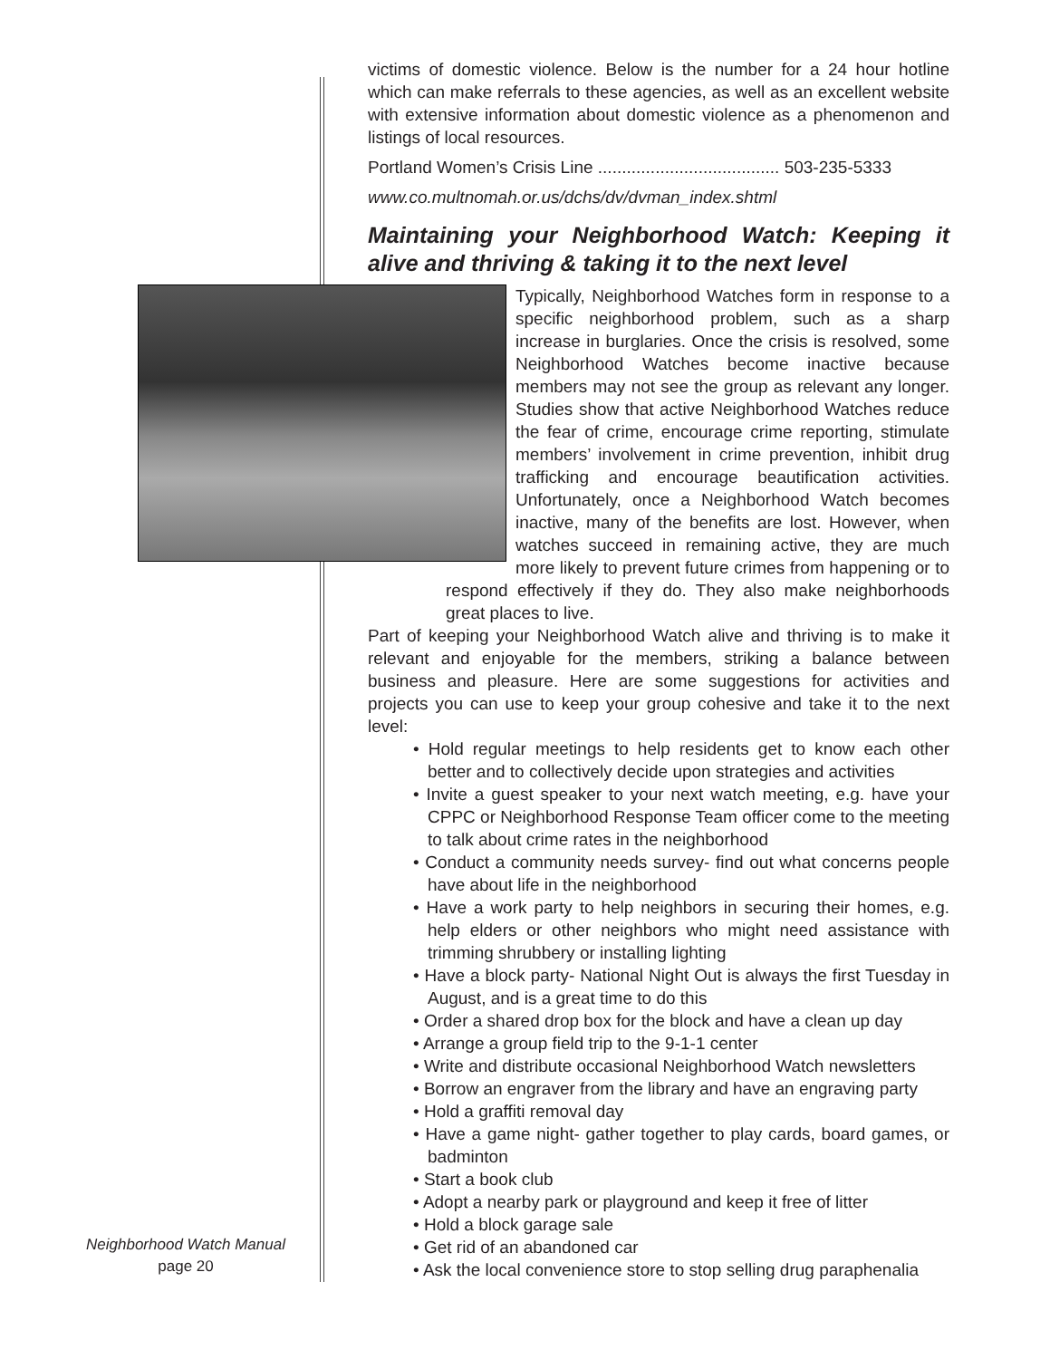victims of domestic violence. Below is the number for a 24 hour hotline which can make referrals to these agencies, as well as an excellent website with extensive information about domestic violence as a phenomenon and listings of local resources.
Portland Women’s Crisis Line ...................................... 503-235-5333
www.co.multnomah.or.us/dchs/dv/dvman_index.shtml
Maintaining your Neighborhood Watch: Keeping it alive and thriving & taking it to the next level
Typically, Neighborhood Watches form in response to a specific neighborhood problem, such as a sharp increase in burglaries. Once the crisis is resolved, some Neighborhood Watches become inactive because members may not see the group as relevant any longer. Studies show that active Neighborhood Watches reduce the fear of crime, encourage crime reporting, stimulate members’ involvement in crime prevention, inhibit drug trafficking and encourage beautification activities. Unfortunately, once a Neighborhood Watch becomes inactive, many of the benefits are lost. However, when watches succeed in remaining active, they are much more likely to prevent future crimes from happening or to respond effectively if they do. They also make neighborhoods great places to live.
Part of keeping your Neighborhood Watch alive and thriving is to make it relevant and enjoyable for the members, striking a balance between business and pleasure. Here are some suggestions for activities and projects you can use to keep your group cohesive and take it to the next level:
• Hold regular meetings to help residents get to know each other better and to collectively decide upon strategies and activities
• Invite a guest speaker to your next watch meeting, e.g. have your CPPC or Neighborhood Response Team officer come to the meeting to talk about crime rates in the neighborhood
• Conduct a community needs survey- find out what concerns people have about life in the neighborhood
• Have a work party to help neighbors in securing their homes, e.g. help elders or other neighbors who might need assistance with trimming shrubbery or installing lighting
• Have a block party- National Night Out is always the first Tuesday in August, and is a great time to do this
• Order a shared drop box for the block and have a clean up day
• Arrange a group field trip to the 9-1-1 center
• Write and distribute occasional Neighborhood Watch newsletters
• Borrow an engraver from the library and have an engraving party
• Hold a graffiti removal day
• Have a game night- gather together to play cards, board games, or badminton
• Start a book club
• Adopt a nearby park or playground and keep it free of litter
• Hold a block garage sale
• Get rid of an abandoned car
• Ask the local convenience store to stop selling drug paraphenalia
Neighborhood Watch Manual
page 20